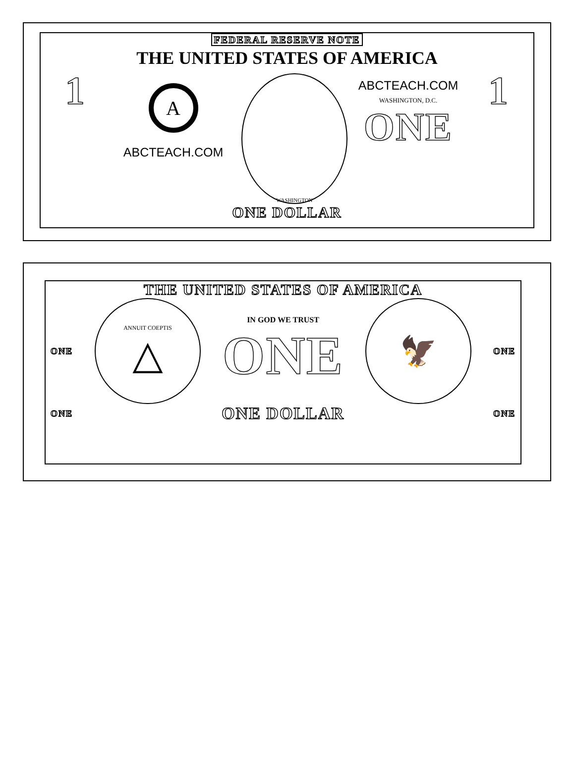FEDERAL RESERVE NOTE
THE UNITED STATES OF AMERICA
1
A
ABCTEACH.COM
WASHINGTON
ABCTEACH.COM
WASHINGTON, D.C.
ONE
1
ONE DOLLAR
THE UNITED STATES OF AMERICA
ONE
ANNUIT COEPTIS
△
IN GOD WE TRUST
ONE
🦅
ONE
ONE
ONE DOLLAR
ONE